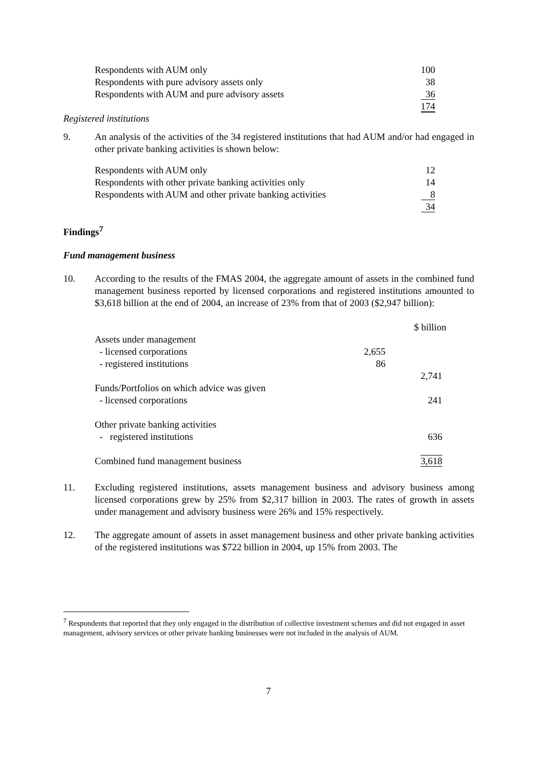| Respondents with AUM only | 100 |
| Respondents with pure advisory assets only | 38 |
| Respondents with AUM and pure advisory assets | 36 |
| | 174 |
Registered institutions
9. An analysis of the activities of the 34 registered institutions that had AUM and/or had engaged in other private banking activities is shown below:
| Respondents with AUM only | 12 |
| Respondents with other private banking activities only | 14 |
| Respondents with AUM and other private banking activities | 8 |
| | 34 |
Findings<sup>7</sup>
Fund management business
10. According to the results of the FMAS 2004, the aggregate amount of assets in the combined fund management business reported by licensed corporations and registered institutions amounted to $3,618 billion at the end of 2004, an increase of 23% from that of 2003 ($2,947 billion):
| | | $ billion |
| Assets under management | | |
| - licensed corporations | 2,655 | |
| - registered institutions | 86 | |
| | | 2,741 |
| Funds/Portfolios on which advice was given | | |
| - licensed corporations | | 241 |
| Other private banking activities | | |
| - registered institutions | | 636 |
| Combined fund management business | | 3,618 |
11. Excluding registered institutions, assets management business and advisory business among licensed corporations grew by 25% from $2,317 billion in 2003. The rates of growth in assets under management and advisory business were 26% and 15% respectively.
12. The aggregate amount of assets in asset management business and other private banking activities of the registered institutions was $722 billion in 2004, up 15% from 2003. The
<sup>7</sup> Respondents that reported that they only engaged in the distribution of collective investment schemes and did not engaged in asset management, advisory services or other private banking businesses were not included in the analysis of AUM.
7